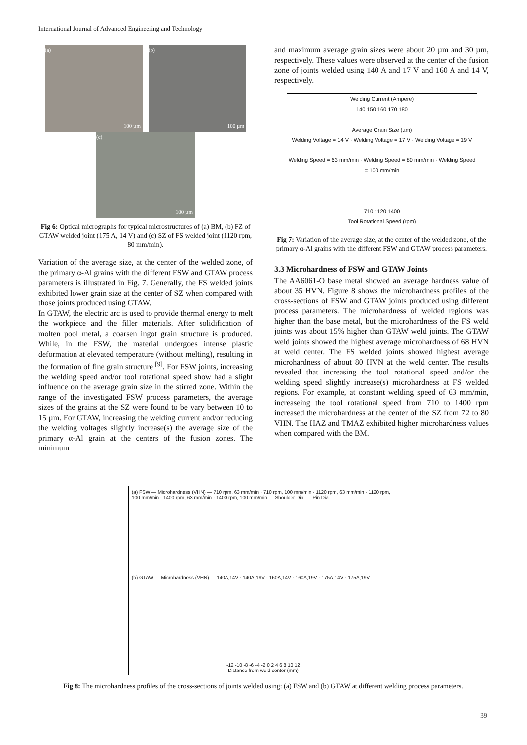International Journal of Advanced Engineering and Technology
(a)
100 µm
(b)
100 µm
(c)
100 µm
Fig 6: Optical micrographs for typical microstructures of (a) BM, (b) FZ of GTAW welded joint (175 A, 14 V) and (c) SZ of FS welded joint (1120 rpm, 80 mm/min).
Variation of the average size, at the center of the welded zone, of the primary α-Al grains with the different FSW and GTAW process parameters is illustrated in Fig. 7. Generally, the FS welded joints exhibited lower grain size at the center of SZ when compared with those joints produced using GTAW.
In GTAW, the electric arc is used to provide thermal energy to melt the workpiece and the filler materials. After solidification of molten pool metal, a coarsen ingot grain structure is produced. While, in the FSW, the material undergoes intense plastic deformation at elevated temperature (without melting), resulting in the formation of fine grain structure <sup>[9]</sup>. For FSW joints, increasing the welding speed and/or tool rotational speed show had a slight influence on the average grain size in the stirred zone. Within the range of the investigated FSW process parameters, the average sizes of the grains at the SZ were found to be vary between 10 to 15 µm. For GTAW, increasing the welding current and/or reducing the welding voltages slightly increase(s) the average size of the primary α-Al grain at the centers of the fusion zones. The minimum
and maximum average grain sizes were about 20 µm and 30 µm, respectively. These values were observed at the center of the fusion zone of joints welded using 140 A and 17 V and 160 A and 14 V, respectively.
Welding Current (Ampere)
140 150 160 170 180
Average Grain Size (µm)
Welding Voltage = 14 V · Welding Voltage = 17 V · Welding Voltage = 19 V
Welding Speed = 63 mm/min · Welding Speed = 80 mm/min · Welding Speed = 100 mm/min
710 1120 1400
Tool Rotational Speed (rpm)
Fig 7: Variation of the average size, at the center of the welded zone, of the primary α-Al grains with the different FSW and GTAW process parameters.
3.3 Microhardness of FSW and GTAW Joints
The AA6061-O base metal showed an average hardness value of about 35 HVN. Figure 8 shows the microhardness profiles of the cross-sections of FSW and GTAW joints produced using different process parameters. The microhardness of welded regions was higher than the base metal, but the microhardness of the FS weld joints was about 15% higher than GTAW weld joints. The GTAW weld joints showed the highest average microhardness of 68 HVN at weld center. The FS welded joints showed highest average microhardness of about 80 HVN at the weld center. The results revealed that increasing the tool rotational speed and/or the welding speed slightly increase(s) microhardness at FS welded regions. For example, at constant welding speed of 63 mm/min, increaseing the tool rotational speed from 710 to 1400 rpm increased the microhardness at the center of the SZ from 72 to 80 VHN. The HAZ and TMAZ exhibited higher microhardness values when compared with the BM.
(a) FSW — Microhardness (VHN) — 710 rpm, 63 mm/min · 710 rpm, 100 mm/min · 1120 rpm, 63 mm/min · 1120 rpm, 100 mm/min · 1400 rpm, 63 mm/min · 1400 rpm, 100 mm/min — Shoulder Dia. — Pin Dia.
(b) GTAW — Microhardness (VHN) — 140A,14V · 140A,19V · 160A,14V · 160A,19V · 175A,14V · 175A,19V
-12 -10 -8 -6 -4 -2 0 2 4 6 8 10 12
Distance from weld center (mm)
Fig 8: The microhardness profiles of the cross-sections of joints welded using: (a) FSW and (b) GTAW at different welding process parameters.
39